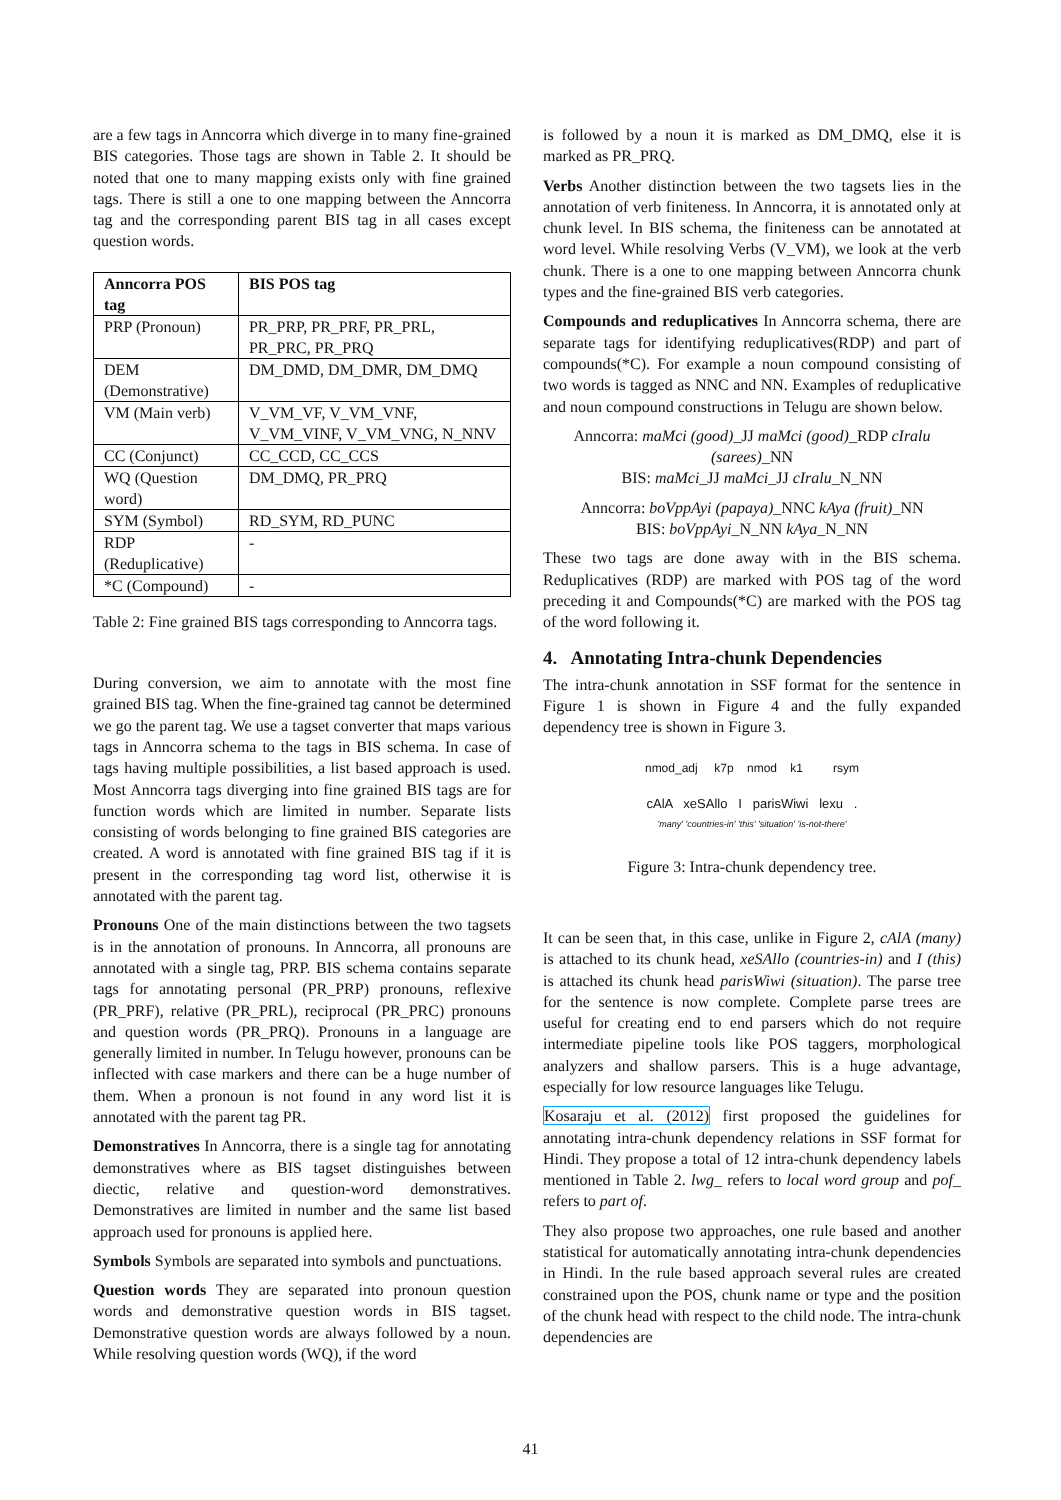are a few tags in Anncorra which diverge in to many fine-grained BIS categories. Those tags are shown in Table 2. It should be noted that one to many mapping exists only with fine grained tags. There is still a one to one mapping between the Anncorra tag and the corresponding parent BIS tag in all cases except question words.
| Anncorra POS tag | BIS POS tag |
| --- | --- |
| PRP (Pronoun) | PR_PRP, PR_PRF, PR_PRL, PR_PRC, PR_PRQ |
| DEM (Demonstrative) | DM_DMD, DM_DMR, DM_DMQ |
| VM (Main verb) | V_VM_VF, V_VM_VNF, V_VM_VINF, V_VM_VNG, N_NNV |
| CC (Conjunct) | CC_CCD, CC_CCS |
| WQ (Question word) | DM_DMQ, PR_PRQ |
| SYM (Symbol) | RD_SYM, RD_PUNC |
| RDP (Reduplicative) | - |
| *C (Compound) | - |
Table 2: Fine grained BIS tags corresponding to Anncorra tags.
During conversion, we aim to annotate with the most fine grained BIS tag. When the fine-grained tag cannot be determined we go the parent tag. We use a tagset converter that maps various tags in Anncorra schema to the tags in BIS schema. In case of tags having multiple possibilities, a list based approach is used. Most Anncorra tags diverging into fine grained BIS tags are for function words which are limited in number. Separate lists consisting of words belonging to fine grained BIS categories are created. A word is annotated with fine grained BIS tag if it is present in the corresponding tag word list, otherwise it is annotated with the parent tag.
Pronouns One of the main distinctions between the two tagsets is in the annotation of pronouns. In Anncorra, all pronouns are annotated with a single tag, PRP. BIS schema contains separate tags for annotating personal (PR_PRP) pronouns, reflexive (PR_PRF), relative (PR_PRL), reciprocal (PR_PRC) pronouns and question words (PR_PRQ). Pronouns in a language are generally limited in number. In Telugu however, pronouns can be inflected with case markers and there can be a huge number of them. When a pronoun is not found in any word list it is annotated with the parent tag PR.
Demonstratives In Anncorra, there is a single tag for annotating demonstratives where as BIS tagset distinguishes between diectic, relative and question-word demonstratives. Demonstratives are limited in number and the same list based approach used for pronouns is applied here.
Symbols Symbols are separated into symbols and punctuations.
Question words They are separated into pronoun question words and demonstrative question words in BIS tagset. Demonstrative question words are always followed by a noun. While resolving question words (WQ), if the word
is followed by a noun it is marked as DM_DMQ, else it is marked as PR_PRQ.
Verbs Another distinction between the two tagsets lies in the annotation of verb finiteness. In Anncorra, it is annotated only at chunk level. In BIS schema, the finiteness can be annotated at word level. While resolving Verbs (V_VM), we look at the verb chunk. There is a one to one mapping between Anncorra chunk types and the fine-grained BIS verb categories.
Compounds and reduplicatives In Anncorra schema, there are separate tags for identifying reduplicatives(RDP) and part of compounds(*C). For example a noun compound consisting of two words is tagged as NNC and NN. Examples of reduplicative and noun compound constructions in Telugu are shown below.
Anncorra: maMci (good)_JJ maMci (good)_RDP cIralu (sarees)_NN
BIS: maMci_JJ maMci_JJ cIralu_N_NN
Anncorra: boVppAyi (papaya)_NNC kAya (fruit)_NN
BIS: boVppAyi_N_NN kAya_N_NN
These two tags are done away with in the BIS schema. Reduplicatives (RDP) are marked with POS tag of the word preceding it and Compounds(*C) are marked with the POS tag of the word following it.
4. Annotating Intra-chunk Dependencies
The intra-chunk annotation in SSF format for the sentence in Figure 1 is shown in Figure 4 and the fully expanded dependency tree is shown in Figure 3.
nmod_adj k7p nmod k1 rsym
cAlA xeSAllo I parisWiwi lexu .
'many' 'countries-in' 'this' 'situation' 'is-not-there'
Figure 3: Intra-chunk dependency tree.
It can be seen that, in this case, unlike in Figure 2, cAlA (many) is attached to its chunk head, xeSAllo (countries-in) and I (this) is attached its chunk head parisWiwi (situation). The parse tree for the sentence is now complete. Complete parse trees are useful for creating end to end parsers which do not require intermediate pipeline tools like POS taggers, morphological analyzers and shallow parsers. This is a huge advantage, especially for low resource languages like Telugu.
Kosaraju et al. (2012) first proposed the guidelines for annotating intra-chunk dependency relations in SSF format for Hindi. They propose a total of 12 intra-chunk dependency labels mentioned in Table 2. lwg_ refers to local word group and pof_ refers to part of.
They also propose two approaches, one rule based and another statistical for automatically annotating intra-chunk dependencies in Hindi. In the rule based approach several rules are created constrained upon the POS, chunk name or type and the position of the chunk head with respect to the child node. The intra-chunk dependencies are
41